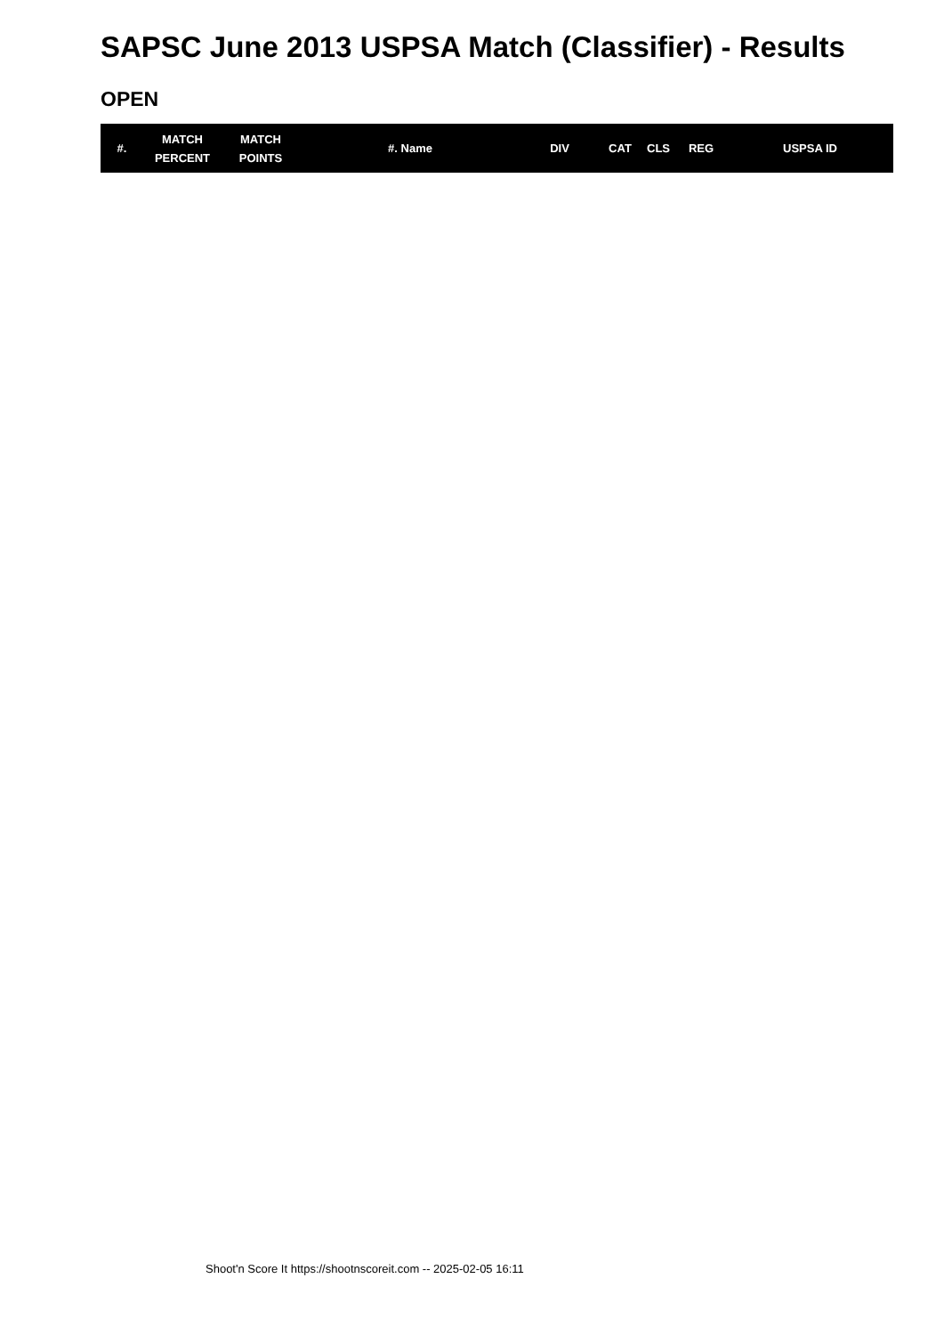SAPSC June 2013 USPSA Match (Classifier) - Results
OPEN
| #. | MATCH PERCENT | MATCH POINTS | #. Name | DIV | CAT | CLS | REG | USPSA ID |
| --- | --- | --- | --- | --- | --- | --- | --- | --- |
Shoot'n Score It https://shootnscoreit.com -- 2025-02-05 16:11